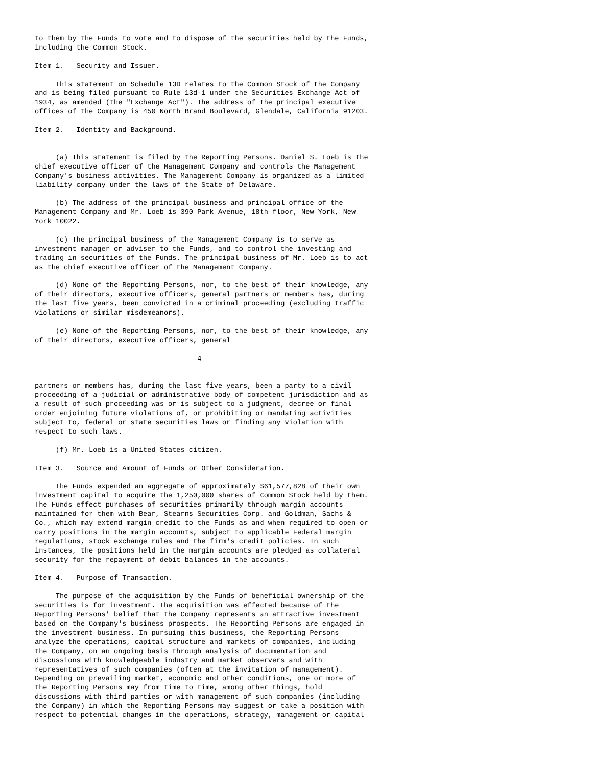to them by the Funds to vote and to dispose of the securities held by the Funds,
including the Common Stock.

Item 1.   Security and Issuer.

     This statement on Schedule 13D relates to the Common Stock of the Company
and is being filed pursuant to Rule 13d-1 under the Securities Exchange Act of
1934, as amended (the "Exchange Act"). The address of the principal executive
offices of the Company is 450 North Brand Boulevard, Glendale, California 91203.

Item 2.   Identity and Background.


     (a) This statement is filed by the Reporting Persons. Daniel S. Loeb is the
chief executive officer of the Management Company and controls the Management
Company's business activities. The Management Company is organized as a limited
liability company under the laws of the State of Delaware.

     (b) The address of the principal business and principal office of the
Management Company and Mr. Loeb is 390 Park Avenue, 18th floor, New York, New
York 10022.

     (c) The principal business of the Management Company is to serve as
investment manager or adviser to the Funds, and to control the investing and
trading in securities of the Funds. The principal business of Mr. Loeb is to act
as the chief executive officer of the Management Company.

     (d) None of the Reporting Persons, nor, to the best of their knowledge, any
of their directors, executive officers, general partners or members has, during
the last five years, been convicted in a criminal proceeding (excluding traffic
violations or similar misdemeanors).

     (e) None of the Reporting Persons, nor, to the best of their knowledge, any
of their directors, executive officers, general

                                       4


partners or members has, during the last five years, been a party to a civil
proceeding of a judicial or administrative body of competent jurisdiction and as
a result of such proceeding was or is subject to a judgment, decree or final
order enjoining future violations of, or prohibiting or mandating activities
subject to, federal or state securities laws or finding any violation with
respect to such laws.

     (f) Mr. Loeb is a United States citizen.

Item 3.   Source and Amount of Funds or Other Consideration.

     The Funds expended an aggregate of approximately $61,577,828 of their own
investment capital to acquire the 1,250,000 shares of Common Stock held by them.
The Funds effect purchases of securities primarily through margin accounts
maintained for them with Bear, Stearns Securities Corp. and Goldman, Sachs &
Co., which may extend margin credit to the Funds as and when required to open or
carry positions in the margin accounts, subject to applicable Federal margin
regulations, stock exchange rules and the firm's credit policies. In such
instances, the positions held in the margin accounts are pledged as collateral
security for the repayment of debit balances in the accounts.

Item 4.   Purpose of Transaction.

     The purpose of the acquisition by the Funds of beneficial ownership of the
securities is for investment. The acquisition was effected because of the
Reporting Persons' belief that the Company represents an attractive investment
based on the Company's business prospects. The Reporting Persons are engaged in
the investment business. In pursuing this business, the Reporting Persons
analyze the operations, capital structure and markets of companies, including
the Company, on an ongoing basis through analysis of documentation and
discussions with knowledgeable industry and market observers and with
representatives of such companies (often at the invitation of management).
Depending on prevailing market, economic and other conditions, one or more of
the Reporting Persons may from time to time, among other things, hold
discussions with third parties or with management of such companies (including
the Company) in which the Reporting Persons may suggest or take a position with
respect to potential changes in the operations, strategy, management or capital